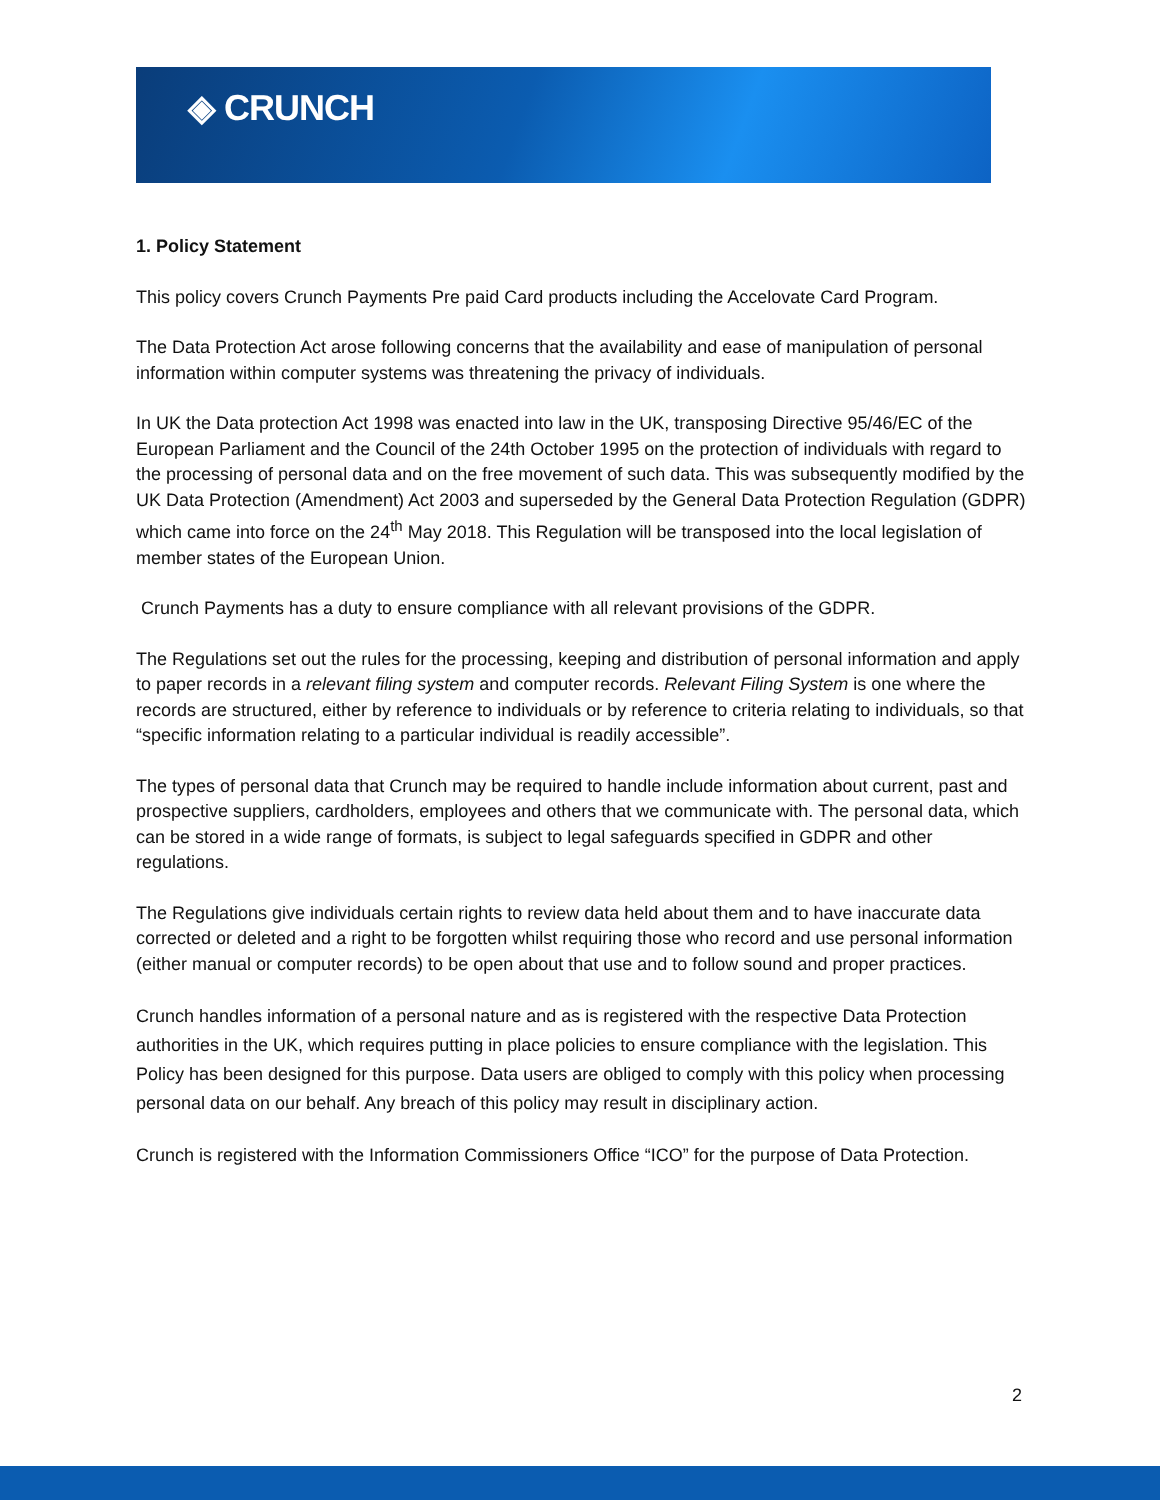◈ CRUNCH
1. Policy Statement
This policy covers Crunch Payments Pre paid Card products including the Accelovate Card Program.
The Data Protection Act arose following concerns that the availability and ease of manipulation of personal information within computer systems was threatening the privacy of individuals.
In UK the Data protection Act 1998 was enacted into law in the UK, transposing Directive 95/46/EC of the European Parliament and the Council of the 24th October 1995 on the protection of individuals with regard to the processing of personal data and on the free movement of such data. This was subsequently modified by the UK Data Protection (Amendment) Act 2003 and superseded by the General Data Protection Regulation (GDPR) which came into force on the 24<sup>th</sup> May 2018. This Regulation will be transposed into the local legislation of member states of the European Union.
Crunch Payments has a duty to ensure compliance with all relevant provisions of the GDPR.
The Regulations set out the rules for the processing, keeping and distribution of personal information and apply to paper records in a relevant filing system and computer records. Relevant Filing System is one where the records are structured, either by reference to individuals or by reference to criteria relating to individuals, so that “specific information relating to a particular individual is readily accessible”.
The types of personal data that Crunch may be required to handle include information about current, past and prospective suppliers, cardholders, employees and others that we communicate with. The personal data, which can be stored in a wide range of formats, is subject to legal safeguards specified in GDPR and other regulations.
The Regulations give individuals certain rights to review data held about them and to have inaccurate data corrected or deleted and a right to be forgotten whilst requiring those who record and use personal information (either manual or computer records) to be open about that use and to follow sound and proper practices.
Crunch handles information of a personal nature and as is registered with the respective Data Protection authorities in the UK, which requires putting in place policies to ensure compliance with the legislation. This Policy has been designed for this purpose. Data users are obliged to comply with this policy when processing personal data on our behalf. Any breach of this policy may result in disciplinary action.
Crunch is registered with the Information Commissioners Office “ICO” for the purpose of Data Protection.
2